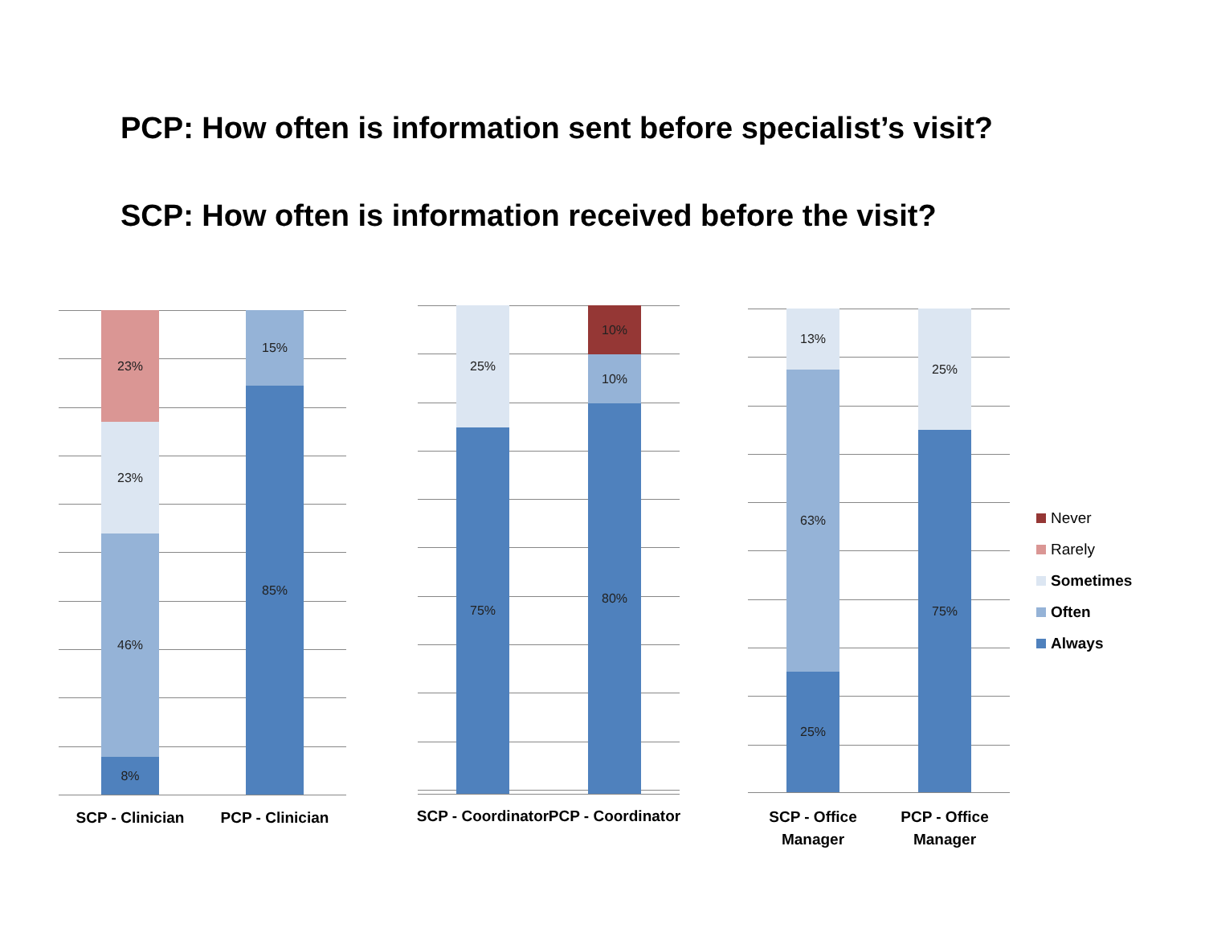PCP: How often is information sent before specialist’s visit?
SCP: How often is information received before the visit?
23%
23%
46%
8%
15%
85%
SCP - Clinician PCP - Clinician
25%
75%
10%
10%
80%
SCP - Coordinator
PCP - Coordinator
13%
63%
25%
25%
75%
SCP - Office
Manager
PCP - Office
Manager
Never
Rarely
Sometimes
Often
Always